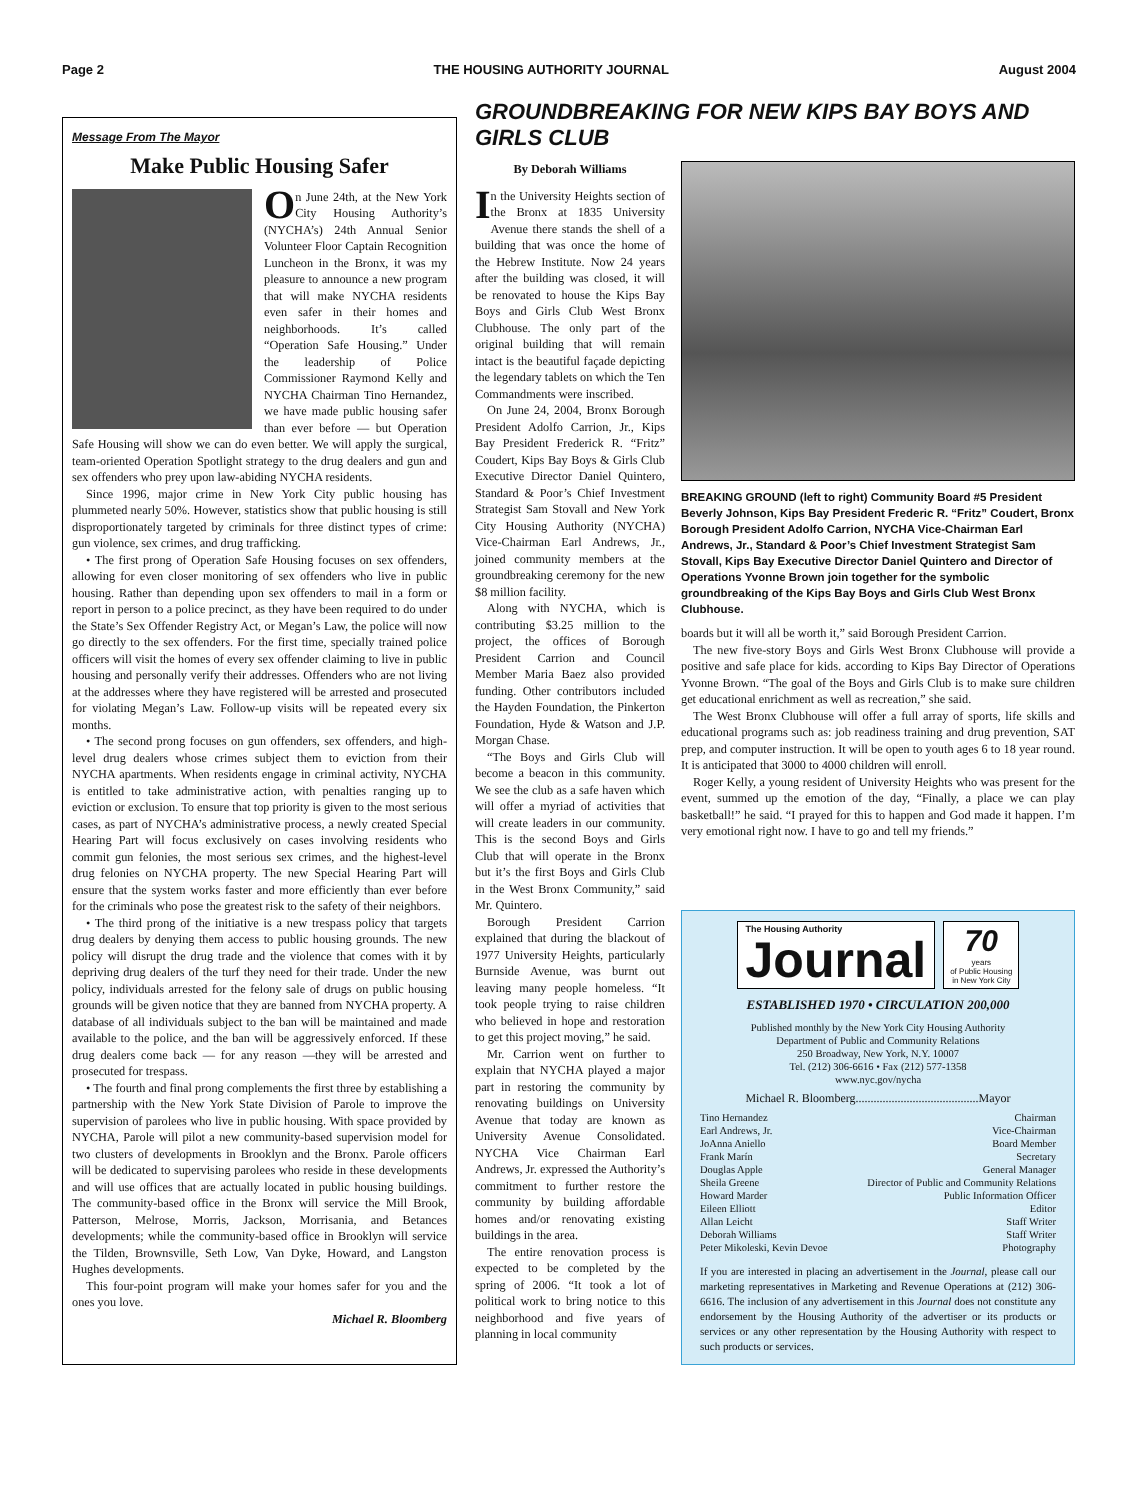Page 2 THE HOUSING AUTHORITY JOURNAL August 2004
Message From The Mayor
Make Public Housing Safer
On June 24th, at the New York City Housing Authority’s (NYCHA’s) 24th Annual Senior Volunteer Floor Captain Recognition Luncheon in the Bronx, it was my pleasure to announce a new program that will make NYCHA residents even safer in their homes and neighborhoods. It’s called “Operation Safe Housing.” Under the leadership of Police Commissioner Raymond Kelly and NYCHA Chairman Tino Hernandez, we have made public housing safer than ever before — but Operation Safe Housing will show we can do even better. We will apply the surgical, team-oriented Operation Spotlight strategy to the drug dealers and gun and sex offenders who prey upon law-abiding NYCHA residents.
Since 1996, major crime in New York City public housing has plummeted nearly 50%. However, statistics show that public housing is still disproportionately targeted by criminals for three distinct types of crime: gun violence, sex crimes, and drug trafficking.
• The first prong of Operation Safe Housing focuses on sex offenders, allowing for even closer monitoring of sex offenders who live in public housing. Rather than depending upon sex offenders to mail in a form or report in person to a police precinct, as they have been required to do under the State’s Sex Offender Registry Act, or Megan’s Law, the police will now go directly to the sex offenders. For the first time, specially trained police officers will visit the homes of every sex offender claiming to live in public housing and personally verify their addresses. Offenders who are not living at the addresses where they have registered will be arrested and prosecuted for violating Megan’s Law. Follow-up visits will be repeated every six months.
• The second prong focuses on gun offenders, sex offenders, and high-level drug dealers whose crimes subject them to eviction from their NYCHA apartments. When residents engage in criminal activity, NYCHA is entitled to take administrative action, with penalties ranging up to eviction or exclusion. To ensure that top priority is given to the most serious cases, as part of NYCHA’s administrative process, a newly created Special Hearing Part will focus exclusively on cases involving residents who commit gun felonies, the most serious sex crimes, and the highest-level drug felonies on NYCHA property. The new Special Hearing Part will ensure that the system works faster and more efficiently than ever before for the criminals who pose the greatest risk to the safety of their neighbors.
• The third prong of the initiative is a new trespass policy that targets drug dealers by denying them access to public housing grounds. The new policy will disrupt the drug trade and the violence that comes with it by depriving drug dealers of the turf they need for their trade. Under the new policy, individuals arrested for the felony sale of drugs on public housing grounds will be given notice that they are banned from NYCHA property. A database of all individuals subject to the ban will be maintained and made available to the police, and the ban will be aggressively enforced. If these drug dealers come back — for any reason —they will be arrested and prosecuted for trespass.
• The fourth and final prong complements the first three by establishing a partnership with the New York State Division of Parole to improve the supervision of parolees who live in public housing. With space provided by NYCHA, Parole will pilot a new community-based supervision model for two clusters of developments in Brooklyn and the Bronx. Parole officers will be dedicated to supervising parolees who reside in these developments and will use offices that are actually located in public housing buildings. The community-based office in the Bronx will service the Mill Brook, Patterson, Melrose, Morris, Jackson, Morrisania, and Betances developments; while the community-based office in Brooklyn will service the Tilden, Brownsville, Seth Low, Van Dyke, Howard, and Langston Hughes developments.
This four-point program will make your homes safer for you and the ones you love.
Michael R. Bloomberg
GROUNDBREAKING FOR NEW KIPS BAY BOYS AND GIRLS CLUB
By Deborah Williams
In the University Heights section of the Bronx at 1835 University Avenue there stands the shell of a building that was once the home of the Hebrew Institute. Now 24 years after the building was closed, it will be renovated to house the Kips Bay Boys and Girls Club West Bronx Clubhouse. The only part of the original building that will remain intact is the beautiful façade depicting the legendary tablets on which the Ten Commandments were inscribed.
On June 24, 2004, Bronx Borough President Adolfo Carrion, Jr., Kips Bay President Frederick R. “Fritz” Coudert, Kips Bay Boys & Girls Club Executive Director Daniel Quintero, Standard & Poor’s Chief Investment Strategist Sam Stovall and New York City Housing Authority (NYCHA) Vice-Chairman Earl Andrews, Jr., joined community members at the groundbreaking ceremony for the new $8 million facility.
Along with NYCHA, which is contributing $3.25 million to the project, the offices of Borough President Carrion and Council Member Maria Baez also provided funding. Other contributors included the Hayden Foundation, the Pinkerton Foundation, Hyde & Watson and J.P. Morgan Chase.
“The Boys and Girls Club will become a beacon in this community. We see the club as a safe haven which will offer a myriad of activities that will create leaders in our community. This is the second Boys and Girls Club that will operate in the Bronx but it’s the first Boys and Girls Club in the West Bronx Community,” said Mr. Quintero.
Borough President Carrion explained that during the blackout of 1977 University Heights, particularly Burnside Avenue, was burnt out leaving many people homeless. “It took people trying to raise children who believed in hope and restoration to get this project moving,” he said.
Mr. Carrion went on further to explain that NYCHA played a major part in restoring the community by renovating buildings on University Avenue that today are known as University Avenue Consolidated. NYCHA Vice Chairman Earl Andrews, Jr. expressed the Authority’s commitment to further restore the community by building affordable homes and/or renovating existing buildings in the area.
The entire renovation process is expected to be completed by the spring of 2006. “It took a lot of political work to bring notice to this neighborhood and five years of planning in local community
BREAKING GROUND (left to right) Community Board #5 President Beverly Johnson, Kips Bay President Frederic R. “Fritz” Coudert, Bronx Borough President Adolfo Carrion, NYCHA Vice-Chairman Earl Andrews, Jr., Standard & Poor’s Chief Investment Strategist Sam Stovall, Kips Bay Executive Director Daniel Quintero and Director of Operations Yvonne Brown join together for the symbolic groundbreaking of the Kips Bay Boys and Girls Club West Bronx Clubhouse.
boards but it will all be worth it,” said Borough President Carrion.
The new five-story Boys and Girls West Bronx Clubhouse will provide a positive and safe place for kids. according to Kips Bay Director of Operations Yvonne Brown. “The goal of the Boys and Girls Club is to make sure children get educational enrichment as well as recreation,” she said.
The West Bronx Clubhouse will offer a full array of sports, life skills and educational programs such as: job readiness training and drug prevention, SAT prep, and computer instruction. It will be open to youth ages 6 to 18 year round. It is anticipated that 3000 to 4000 children will enroll.
Roger Kelly, a young resident of University Heights who was present for the event, summed up the emotion of the day, “Finally, a place we can play basketball!” he said. “I prayed for this to happen and God made it happen. I’m very emotional right now. I have to go and tell my friends.”
The Housing Authority
Journal
70
years
of Public Housing
in New York City
ESTABLISHED 1970 • CIRCULATION 200,000
Published monthly by the New York City Housing Authority
Department of Public and Community Relations
250 Broadway, New York, N.Y. 10007
Tel. (212) 306-6616 • Fax (212) 577-1358
www.nyc.gov/nycha
Michael R. Bloomberg.........................................Mayor
Tino Hernandez Chairman
Earl Andrews, Jr. Vice-Chairman
JoAnna Aniello Board Member
Frank Marín Secretary
Douglas Apple General Manager
Sheila Greene Director of Public and Community Relations
Howard Marder Public Information Officer
Eileen Elliott Editor
Allan Leicht Staff Writer
Deborah Williams Staff Writer
Peter Mikoleski, Kevin Devoe Photography
If you are interested in placing an advertisement in the Journal, please call our marketing representatives in Marketing and Revenue Operations at (212) 306-6616. The inclusion of any advertisement in this Journal does not constitute any endorsement by the Housing Authority of the advertiser or its products or services or any other representation by the Housing Authority with respect to such products or services.